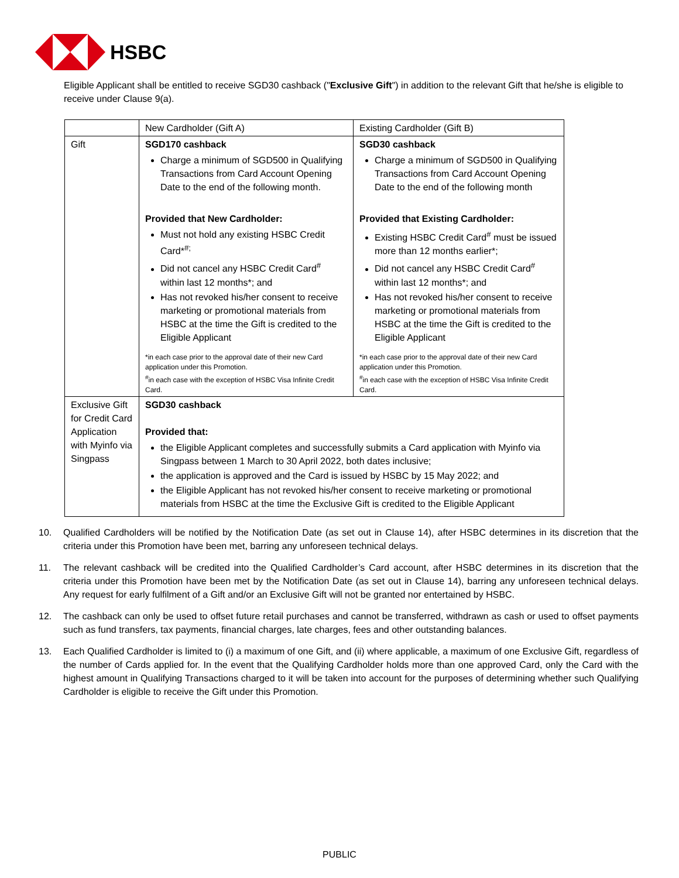HSBC
Eligible Applicant shall be entitled to receive SGD30 cashback ("Exclusive Gift") in addition to the relevant Gift that he/she is eligible to receive under Clause 9(a).
| | New Cardholder (Gift A) | Existing Cardholder (Gift B) |
| Gift | SGD170 cashback Charge a minimum of SGD500 in Qualifying Transactions from Card Account Opening Date to the end of the following month. Provided that New Cardholder: Must not hold any existing HSBC Credit Card*<sup>#;</sup> Did not cancel any HSBC Credit Card<sup>#</sup> within last 12 months*; and Has not revoked his/her consent to receive marketing or promotional materials from HSBC at the time the Gift is credited to the Eligible Applicant *in each case prior to the approval date of their new Card application under this Promotion. <sup>#</sup> in each case with the exception of HSBC Visa Infinite Credit Card. | SGD30 cashback Charge a minimum of SGD500 in Qualifying Transactions from Card Account Opening Date to the end of the following month Provided that Existing Cardholder: Existing HSBC Credit Card<sup>#</sup> must be issued more than 12 months earlier*; Did not cancel any HSBC Credit Card<sup>#</sup> within last 12 months*; and Has not revoked his/her consent to receive marketing or promotional materials from HSBC at the time the Gift is credited to the Eligible Applicant *in each case prior to the approval date of their new Card application under this Promotion. <sup>#</sup> in each case with the exception of HSBC Visa Infinite Credit Card. |
| Exclusive Gift for Credit Card Application with Myinfo via Singpass | SGD30 cashback Provided that: the Eligible Applicant completes and successfully submits a Card application with Myinfo via Singpass between 1 March to 30 April 2022, both dates inclusive; the application is approved and the Card is issued by HSBC by 15 May 2022; and the Eligible Applicant has not revoked his/her consent to receive marketing or promotional materials from HSBC at the time the Exclusive Gift is credited to the Eligible Applicant | |
10. Qualified Cardholders will be notified by the Notification Date (as set out in Clause 14), after HSBC determines in its discretion that the criteria under this Promotion have been met, barring any unforeseen technical delays.
11. The relevant cashback will be credited into the Qualified Cardholder’s Card account, after HSBC determines in its discretion that the criteria under this Promotion have been met by the Notification Date (as set out in Clause 14), barring any unforeseen technical delays. Any request for early fulfilment of a Gift and/or an Exclusive Gift will not be granted nor entertained by HSBC.
12. The cashback can only be used to offset future retail purchases and cannot be transferred, withdrawn as cash or used to offset payments such as fund transfers, tax payments, financial charges, late charges, fees and other outstanding balances.
13. Each Qualified Cardholder is limited to (i) a maximum of one Gift, and (ii) where applicable, a maximum of one Exclusive Gift, regardless of the number of Cards applied for. In the event that the Qualifying Cardholder holds more than one approved Card, only the Card with the highest amount in Qualifying Transactions charged to it will be taken into account for the purposes of determining whether such Qualifying Cardholder is eligible to receive the Gift under this Promotion.
PUBLIC